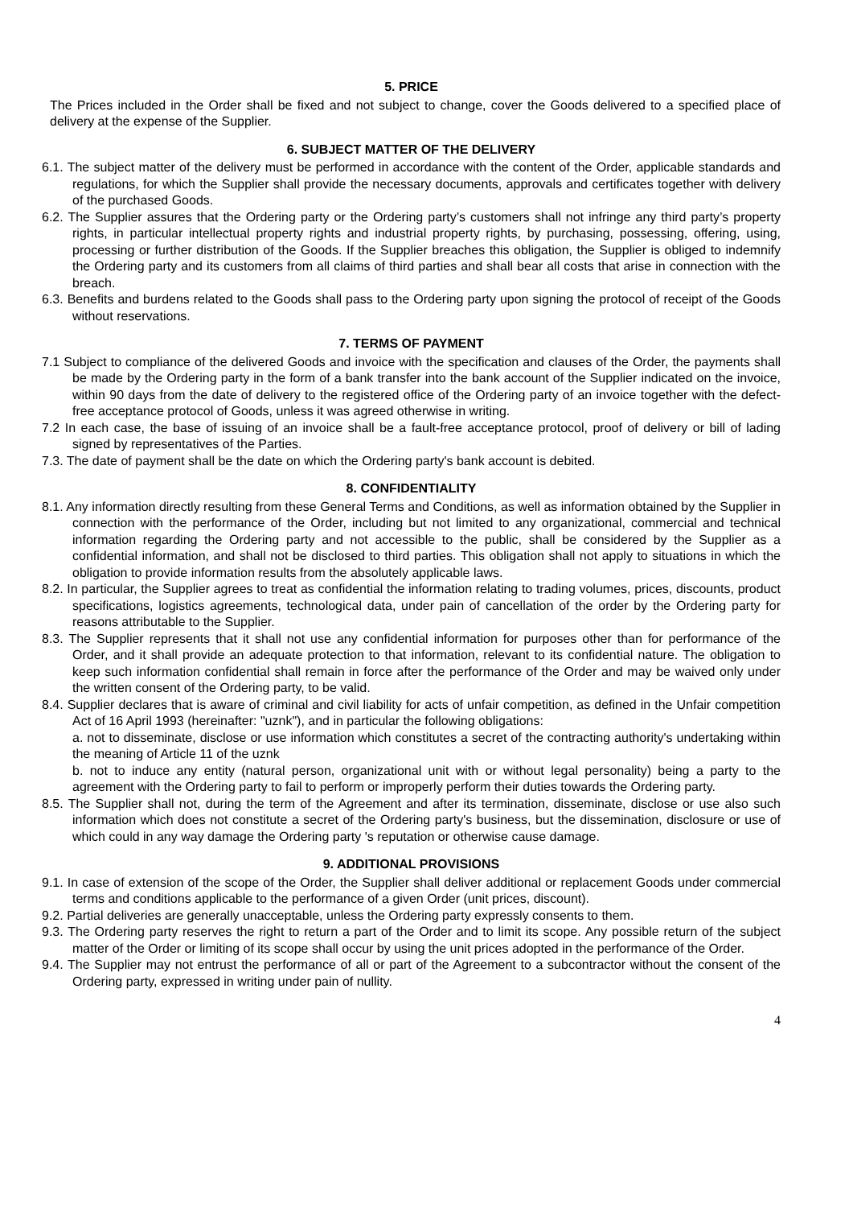5. PRICE
The Prices included in the Order shall be fixed and not subject to change, cover the Goods delivered to a specified place of delivery at the expense of the Supplier.
6. SUBJECT MATTER OF THE DELIVERY
6.1. The subject matter of the delivery must be performed in accordance with the content of the Order, applicable standards and regulations, for which the Supplier shall provide the necessary documents, approvals and certificates together with delivery of the purchased Goods.
6.2. The Supplier assures that the Ordering party or the Ordering party’s customers shall not infringe any third party’s property rights, in particular intellectual property rights and industrial property rights, by purchasing, possessing, offering, using, processing or further distribution of the Goods. If the Supplier breaches this obligation, the Supplier is obliged to indemnify the Ordering party and its customers from all claims of third parties and shall bear all costs that arise in connection with the breach.
6.3. Benefits and burdens related to the Goods shall pass to the Ordering party upon signing the protocol of receipt of the Goods without reservations.
7. TERMS OF PAYMENT
7.1 Subject to compliance of the delivered Goods and invoice with the specification and clauses of the Order, the payments shall be made by the Ordering party in the form of a bank transfer into the bank account of the Supplier indicated on the invoice, within 90 days from the date of delivery to the registered office of the Ordering party of an invoice together with the defect-free acceptance protocol of Goods, unless it was agreed otherwise in writing.
7.2 In each case, the base of issuing of an invoice shall be a fault-free acceptance protocol, proof of delivery or bill of lading signed by representatives of the Parties.
7.3. The date of payment shall be the date on which the Ordering party's bank account is debited.
8. CONFIDENTIALITY
8.1. Any information directly resulting from these General Terms and Conditions, as well as information obtained by the Supplier in connection with the performance of the Order, including but not limited to any organizational, commercial and technical information regarding the Ordering party and not accessible to the public, shall be considered by the Supplier as a confidential information, and shall not be disclosed to third parties. This obligation shall not apply to situations in which the obligation to provide information results from the absolutely applicable laws.
8.2. In particular, the Supplier agrees to treat as confidential the information relating to trading volumes, prices, discounts, product specifications, logistics agreements, technological data, under pain of cancellation of the order by the Ordering party for reasons attributable to the Supplier.
8.3. The Supplier represents that it shall not use any confidential information for purposes other than for performance of the Order, and it shall provide an adequate protection to that information, relevant to its confidential nature. The obligation to keep such information confidential shall remain in force after the performance of the Order and may be waived only under the written consent of the Ordering party, to be valid.
8.4. Supplier declares that is aware of criminal and civil liability for acts of unfair competition, as defined in the Unfair competition Act of 16 April 1993 (hereinafter: "uznk"), and in particular the following obligations:
a. not to disseminate, disclose or use information which constitutes a secret of the contracting authority's undertaking within the meaning of Article 11 of the uznk
b. not to induce any entity (natural person, organizational unit with or without legal personality) being a party to the agreement with the Ordering party to fail to perform or improperly perform their duties towards the Ordering party.
8.5. The Supplier shall not, during the term of the Agreement and after its termination, disseminate, disclose or use also such information which does not constitute a secret of the Ordering party's business, but the dissemination, disclosure or use of which could in any way damage the Ordering party 's reputation or otherwise cause damage.
9. ADDITIONAL PROVISIONS
9.1. In case of extension of the scope of the Order, the Supplier shall deliver additional or replacement Goods under commercial terms and conditions applicable to the performance of a given Order (unit prices, discount).
9.2. Partial deliveries are generally unacceptable, unless the Ordering party expressly consents to them.
9.3. The Ordering party reserves the right to return a part of the Order and to limit its scope. Any possible return of the subject matter of the Order or limiting of its scope shall occur by using the unit prices adopted in the performance of the Order.
9.4. The Supplier may not entrust the performance of all or part of the Agreement to a subcontractor without the consent of the Ordering party, expressed in writing under pain of nullity.
4